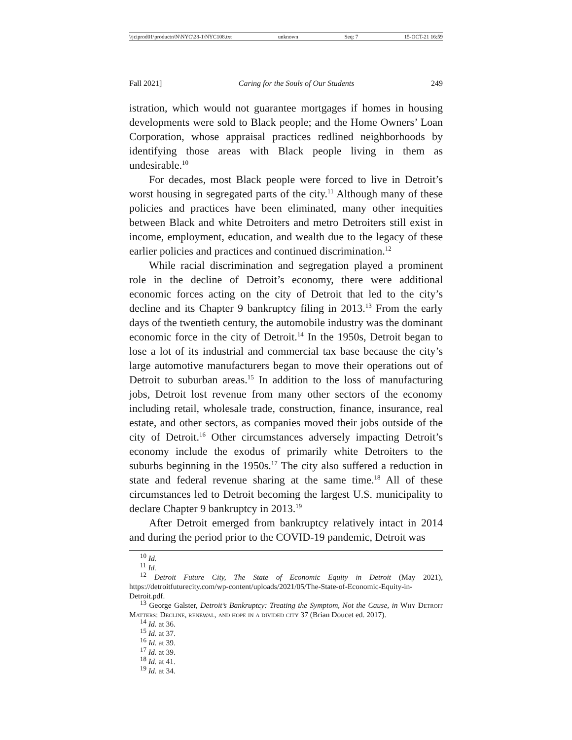\\jciprod01\productn\N\NYC\28-1\NYC108.txt unknown Seq: 7 15-OCT-21 16:59
Fall 2021] Caring for the Souls of Our Students 249
istration, which would not guarantee mortgages if homes in housing developments were sold to Black people; and the Home Owners’ Loan Corporation, whose appraisal practices redlined neighborhoods by identifying those areas with Black people living in them as undesirable.<sup>10</sup>
For decades, most Black people were forced to live in Detroit’s worst housing in segregated parts of the city.<sup>11</sup> Although many of these policies and practices have been eliminated, many other inequities between Black and white Detroiters and metro Detroiters still exist in income, employment, education, and wealth due to the legacy of these earlier policies and practices and continued discrimination.<sup>12</sup>
While racial discrimination and segregation played a prominent role in the decline of Detroit’s economy, there were additional economic forces acting on the city of Detroit that led to the city’s decline and its Chapter 9 bankruptcy filing in 2013.<sup>13</sup> From the early days of the twentieth century, the automobile industry was the dominant economic force in the city of Detroit.<sup>14</sup> In the 1950s, Detroit began to lose a lot of its industrial and commercial tax base because the city’s large automotive manufacturers began to move their operations out of Detroit to suburban areas.<sup>15</sup> In addition to the loss of manufacturing jobs, Detroit lost revenue from many other sectors of the economy including retail, wholesale trade, construction, finance, insurance, real estate, and other sectors, as companies moved their jobs outside of the city of Detroit.<sup>16</sup> Other circumstances adversely impacting Detroit’s economy include the exodus of primarily white Detroiters to the suburbs beginning in the 1950s.<sup>17</sup> The city also suffered a reduction in state and federal revenue sharing at the same time.<sup>18</sup> All of these circumstances led to Detroit becoming the largest U.S. municipality to declare Chapter 9 bankruptcy in 2013.<sup>19</sup>
After Detroit emerged from bankruptcy relatively intact in 2014 and during the period prior to the COVID-19 pandemic, Detroit was
<sup>10</sup> Id.
<sup>11</sup> Id.
<sup>12</sup> Detroit Future City, The State of Economic Equity in Detroit (May 2021), https://detroitfuturecity.com/wp-content/uploads/2021/05/The-State-of-Economic-Equity-in-Detroit.pdf.
<sup>13</sup> George Galster, Detroit’s Bankruptcy: Treating the Symptom, Not the Cause, in Why Detroit Matters: Decline, renewal, and hope in a divided city 37 (Brian Doucet ed. 2017).
<sup>14</sup> Id. at 36.
<sup>15</sup> Id. at 37.
<sup>16</sup> Id. at 39.
<sup>17</sup> Id. at 39.
<sup>18</sup> Id. at 41.
<sup>19</sup> Id. at 34.